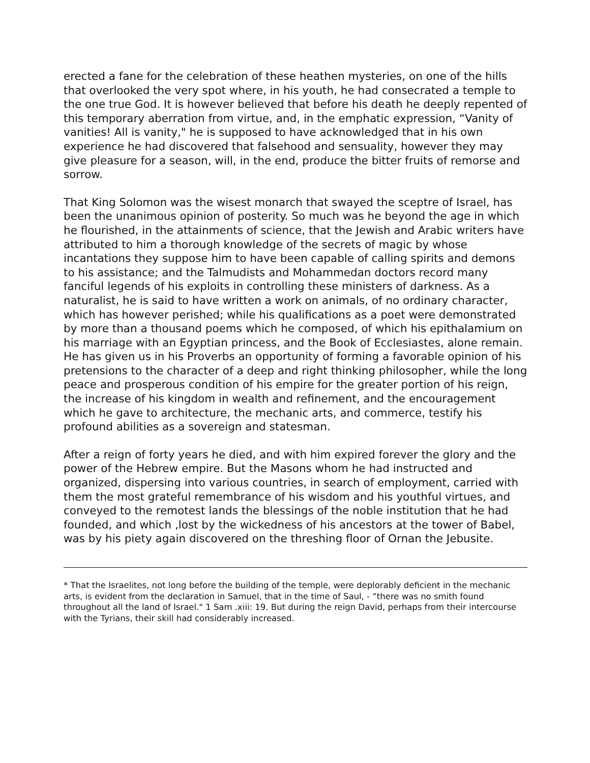erected a fane for the celebration of these heathen mysteries, on one of the hills that overlooked the very spot where, in his youth, he had consecrated a temple to the one true God. It is however believed that before his death he deeply repented of this temporary aberration from virtue, and, in the emphatic expression, “Vanity of vanities! All is vanity," he is supposed to have acknowledged that in his own experience he had discovered that falsehood and sensuality, however they may give pleasure for a season, will, in the end, produce the bitter fruits of remorse and sorrow.
That King Solomon was the wisest monarch that swayed the sceptre of Israel, has been the unanimous opinion of posterity. So much was he beyond the age in which he flourished, in the attainments of science, that the Jewish and Arabic writers have attributed to him a thorough knowledge of the secrets of magic by whose incantations they suppose him to have been capable of calling spirits and demons to his assistance; and the Talmudists and Mohammedan doctors record many fanciful legends of his exploits in controlling these ministers of darkness. As a naturalist, he is said to have written a work on animals, of no ordinary character, which has however perished; while his qualifications as a poet were demonstrated by more than a thousand poems which he composed, of which his epithalamium on his marriage with an Egyptian princess, and the Book of Ecclesiastes, alone remain. He has given us in his Proverbs an opportunity of forming a favorable opinion of his pretensions to the character of a deep and right thinking philosopher, while the long peace and prosperous condition of his empire for the greater portion of his reign, the increase of his kingdom in wealth and refinement, and the encouragement which he gave to architecture, the mechanic arts, and commerce, testify his profound abilities as a sovereign and statesman.
After a reign of forty years he died, and with him expired forever the glory and the power of the Hebrew empire. But the Masons whom he had instructed and organized, dispersing into various countries, in search of employment, carried with them the most grateful remembrance of his wisdom and his youthful virtues, and conveyed to the remotest lands the blessings of the noble institution that he had founded, and which ,lost by the wickedness of his ancestors at the tower of Babel, was by his piety again discovered on the threshing floor of Ornan the Jebusite.
* That the Israelites, not long before the building of the temple, were deplorably deficient in the mechanic arts, is evident from the declaration in Samuel, that in the time of Saul, - “there was no smith found throughout all the land of Israel." 1 Sam .xiii: 19. But during the reign David, perhaps from their intercourse with the Tyrians, their skill had considerably increased.